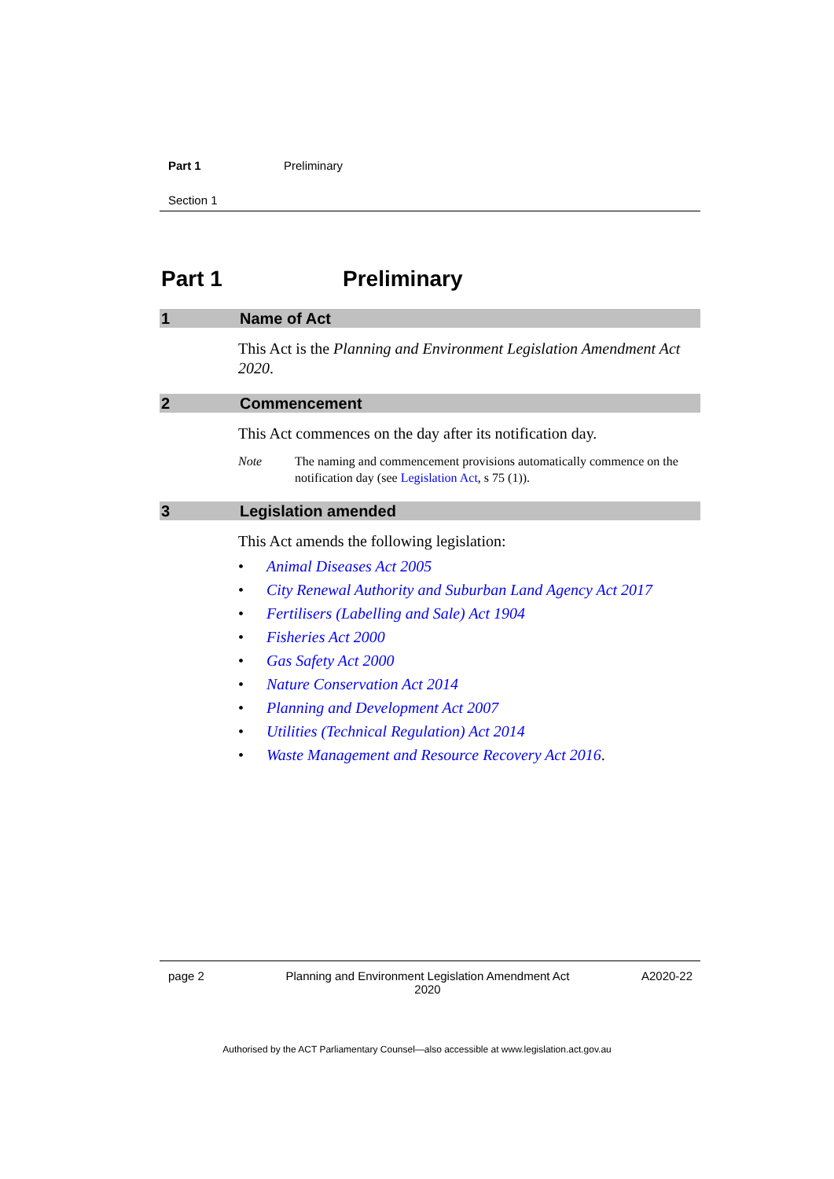Part 1 Preliminary
Section 1
Part 1 Preliminary
1 Name of Act
This Act is the Planning and Environment Legislation Amendment Act 2020.
2 Commencement
This Act commences on the day after its notification day.
Note The naming and commencement provisions automatically commence on the notification day (see Legislation Act, s 75 (1)).
3 Legislation amended
This Act amends the following legislation:
• Animal Diseases Act 2005
• City Renewal Authority and Suburban Land Agency Act 2017
• Fertilisers (Labelling and Sale) Act 1904
• Fisheries Act 2000
• Gas Safety Act 2000
• Nature Conservation Act 2014
• Planning and Development Act 2007
• Utilities (Technical Regulation) Act 2014
• Waste Management and Resource Recovery Act 2016.
page 2 Planning and Environment Legislation Amendment Act 2020 A2020-22
Authorised by the ACT Parliamentary Counsel—also accessible at www.legislation.act.gov.au